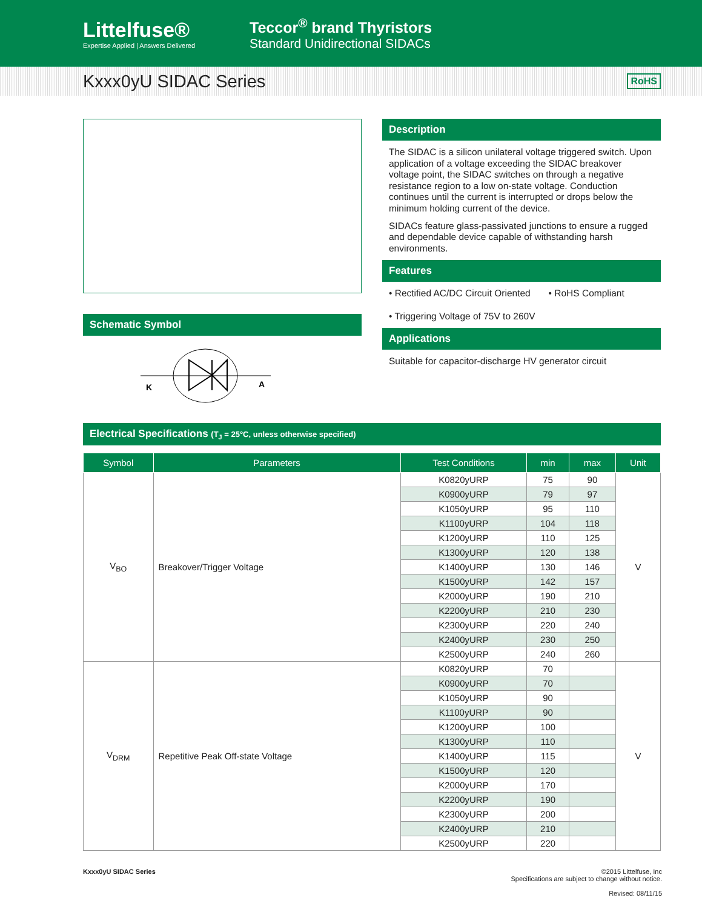Littelfuse®
Expertise Applied | Answers Delivered
Teccor<sup>®</sup> brand Thyristors
Standard Unidirectional SIDACs
Kxxx0yU SIDAC Series
RoHS
Schematic Symbol
K
A
Description
The SIDAC is a silicon unilateral voltage triggered switch. Upon application of a voltage exceeding the SIDAC breakover voltage point, the SIDAC switches on through a negative resistance region to a low on-state voltage. Conduction continues until the current is interrupted or drops below the minimum holding current of the device.
SIDACs feature glass-passivated junctions to ensure a rugged and dependable device capable of withstanding harsh environments.
Features
• Rectified AC/DC Circuit Oriented
• Triggering Voltage of 75V to 260V
• RoHS Compliant
Applications
Suitable for capacitor-discharge HV generator circuit
Electrical Specifications (T<sub>J</sub> = 25°C, unless otherwise specified)
| Symbol | Parameters | Test Conditions | min | max | Unit |
| --- | --- | --- | --- | --- | --- |
| V<sub>BO</sub> | Breakover/Trigger Voltage | K0820yURP | 75 | 90 | V |
| | | K0900yURP | 79 | 97 | |
| | | K1050yURP | 95 | 110 | |
| | | K1100yURP | 104 | 118 | |
| | | K1200yURP | 110 | 125 | |
| | | K1300yURP | 120 | 138 | |
| | | K1400yURP | 130 | 146 | |
| | | K1500yURP | 142 | 157 | |
| | | K2000yURP | 190 | 210 | |
| | | K2200yURP | 210 | 230 | |
| | | K2300yURP | 220 | 240 | |
| | | K2400yURP | 230 | 250 | |
| | | K2500yURP | 240 | 260 | |
| V<sub>DRM</sub> | Repetitive Peak Off-state Voltage | K0820yURP | 70 | | V |
| | | K0900yURP | 70 | | |
| | | K1050yURP | 90 | | |
| | | K1100yURP | 90 | | |
| | | K1200yURP | 100 | | |
| | | K1300yURP | 110 | | |
| | | K1400yURP | 115 | | |
| | | K1500yURP | 120 | | |
| | | K2000yURP | 170 | | |
| | | K2200yURP | 190 | | |
| | | K2300yURP | 200 | | |
| | | K2400yURP | 210 | | |
| | | K2500yURP | 220 | | |
Kxxx0yU SIDAC Series ©2015 Littelfuse, Inc
Specifications are subject to change without notice.
Revised: 08/11/15